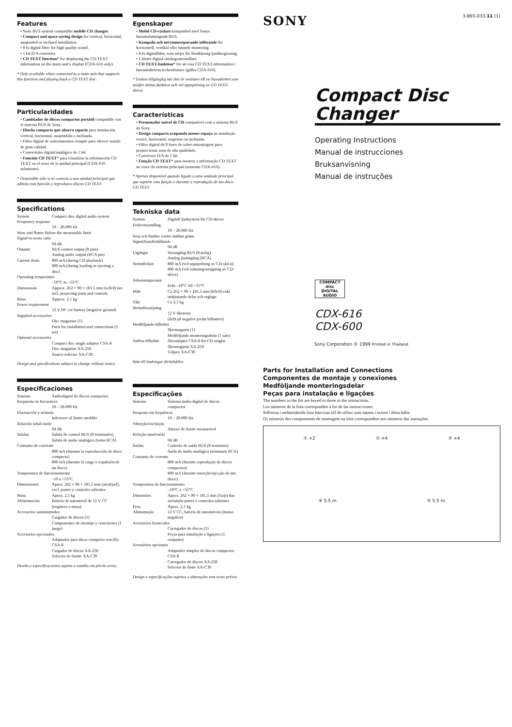Features
• Sony BUS system compatible mobile CD changer.
• Compact and space-saving design for vertical, horizontal, suspended or inclined installation.
• 8 fs digital filter for high quality sound.
• 1 bit D/A converter.
• CD TEXT function* for displaying the CD TEXT information on the main unit’s display (CDX-616 only).
* Only available when connected to a main unit that supports this function and playing back a CD TEXT disc.
Particularidades
• Cambiador de discos compactos portátil compatible con el sistema BUS de Sony.
• Diseño compacto que ahorra espacio para instalación vertical, horizontal, suspendida o inclinada.
• Filtro digital de sobremuestreo óctuple para ofrecer sonido de gran calidad.
• Convertidor digital/analógico de 1 bit.
• Función CD TEXT* para visualizar la información CD TEXT en el visor de la unidad principal (CDX-616 solamente).
* Disponible sólo si se conecta a una unidad principal que admita esta función y reproduzca discos CD TEXT.
Specifications
| System | Compact disc digital audio system |
| Frequency response | |
| | 10 – 20,000 Hz |
| Wow and flutter Below the measurable limit | |
| Signal-to-noise ratio | |
| | 94 dB |
| Outputs | BUS control output (8 pins) Analog audio output (RCA pin) |
| Current drain | 800 mA (during CD playback) 800 mA (during loading or ejecting a disc) |
| Operating temperature | |
| | –10°C to +55°C |
| Dimensions | Approx. 262 × 90 × 181.5 mm (w/h/d) not incl. projecting parts and controls |
| Mass | Approx. 2.1 kg |
| Power requirement | |
| | 12 V DC car battery (negative ground) |
| Supplied accessories | |
| | Disc magazine (1) Parts for installation and connections (1 set) |
| Optional accessories | |
| | Compact disc single adaptor CSA-8 Disc magazine XA-250 Source selector XA-C30 |
Design and specifications subject to change without notice.
Especificaciones
| Sistema | Audiodigital de discos compactos |
| Respuesta en frecuencia | |
| | 10 – 20.000 Hz |
| Fluctuación y trémolo | |
| | Inferiores al límite medible |
| Relación señal-ruido | |
| | 94 dB |
| Salidas | Salida de control BUS (8 terminales) Salida de audio analógica (toma RCA) |
| Consumo de corriente | |
| | 800 mA (durante la reproducción de disco compacto) 800 mA (durante la carga o expulsión de un disco) |
| Temperatura de funcionamiento | |
| | –10 a +55°C |
| Dimensiones | Aprox. 262 × 90 × 181,5 mm (an/al/prf), excl. partes y controles salientes |
| Masa | Aprox. 2,1 kg |
| Alimentación | Batería de automóvil de 12 V CC (negativo a masa) |
| Accesorios suministrados | |
| | Cargador de discos (1) Componentes de montaje y conexiones (1 juego) |
| Accesorios opcionales | |
| | Adaptador para disco compacto sencillo CSA-8 Cargador de discos XA-250 Selector de fuente XA-C30 |
Diseño y especificaciones sujetos a cambio sin previo aviso.
Egenskaper
• Mobil CD-växlare kompatibel med Sonys bussanslutningsnät BUS.
• Kompakt och utrymmessparande utförande för horisontell, vertikal eller lutande montering.
• 8-fs digitalfilter, som sörjer för förstklassig ljudåtergivning.
• 1-bitars digital-/analogomvandlare.
• CD TEXT-funktion* för att visa CD TEXT-information i huvudenhetens teckenfönster (gäller CDX-616).
* Endast tillgänglig när den är ansluten till en huvudenhet som stödjer denna funktion och vid uppspelning av CD TEXT-skivor.
Características
• Permutador móvel de CD compatível com o sistema BUS da Sony.
• Design compacto ocupando menor espaço na instalação verticl, horizontal, suspensa ou inclinada.
• Filtro digital de 8 fases de sobre-amostragem para proporcionar sons de alta qualidade.
• Conversor D/A de 1 bit.
• Função CD TEXT* para mostrar a informação CD TEXT no visor do sistema principal (somente CDX-616).
* Apenas disponível quando ligado a uma unidade principal que suporte esta função e durante a reprodução de um disco CD TEXT.
Tekniska data
| System | Digitalt ljudsystem för CD-skivor |
| Frekvensomfång | |
| | 10 – 20.000 Hz |
| Svaj och fladder Under mätbar gräns | |
| Signal/brusförhållande | |
| | 94 dB |
| Utgångar | Styrutgång BUS (8-polig) Analog ljudutgång (RCA) |
| Strömförlust | 800 mA (vid uppspelning av CD-skiva) 800 mA (vid isättning/urtagning av CD-skiva) |
| Arbetstemperatur | |
| | Från –10°C till +55°C |
| Mått | Ca 262 × 90 × 181,5 mm (b/h/d) exkl utskjutande delar och reglage |
| Vikt | Ca 2,1 kg |
| Strömförsörjning | |
| | 12 V likström (drift på negativt jordat bilbatteri) |
| Medföljande tillbehör | |
| | Skivmagasin (1) Medföljande monteringsdelar (1 sats) |
| Valfria tillbehör | Skivadapter CSA-8 för CD-singlar Skivmagasin XA-250 Väljare XA-C30 |
Rätt till ändringar förbehålles.
Especificações
| Sistema | Sistema áudio-digital de discos compactos |
| Resposta em frequência | |
| | 10 – 20.000 Hz |
| Vibração/oscilação | |
| | Abaixo do limite mensurável |
| Relação sinal/ruído | |
| | 94 dB |
| Saídas | Controlo de saída BUS (8 terminais) Saída de áudio analógica (terminais RCA) |
| Consumo de corrente | |
| | 800 mA (durante reprodução de discos compactos) 800 mA (durante inserção/ejecção de um disco) |
| Temperatura de funcionamento | |
| | –10°C a +55°C |
| Dimensões | Aprox. 262 × 90 × 181,5 mm (l/a/p) ñao incluindo partes e controlos salientes |
| Peso | Aprox. 2,1 kg |
| Alimentação | 12 V CC, bateria de automóveis (massa negativa) |
| Acessórios fornecidos | |
| | Carregador de discos (1) Peças para instalação e ligações (1 conjunto) |
| Acessórios opcionais | |
| | Adaptador simples de discos compactos CSA-8 Carregador de discos XA-250 Selector de fonte XA-C30 |
Design e especificações sujeitos a alterações sem aviso prévio.
SONY 3-865-033-11 (1)
Compact Disc
Changer
Operating Instructions
Manual de instrucciones
Bruksanvisning
Manual de instruções
COMPACT
disc
DIGITAL AUDIO
CDX-616
CDX-600
Sony Corporation © 1999 Printed in Thailand
Parts for Installation and Connections
Componentes de montaje y conexiones
Medföljande monteringsdelar
Peças para instalação e ligações
The numbers in the list are keyed to those in the instructions.
Los números de la lista corresponden a los de las instrucciones.
Siffrorna i nedanstående lista hänvisas till de siffror som nämns i texten i detta häfte.
Os números dos componentes de montagem na lista correspondem aos números das instruções.
① ×2 ② ×4 ③ ×4 ④ 5.5 m ⑤ 5.5 m